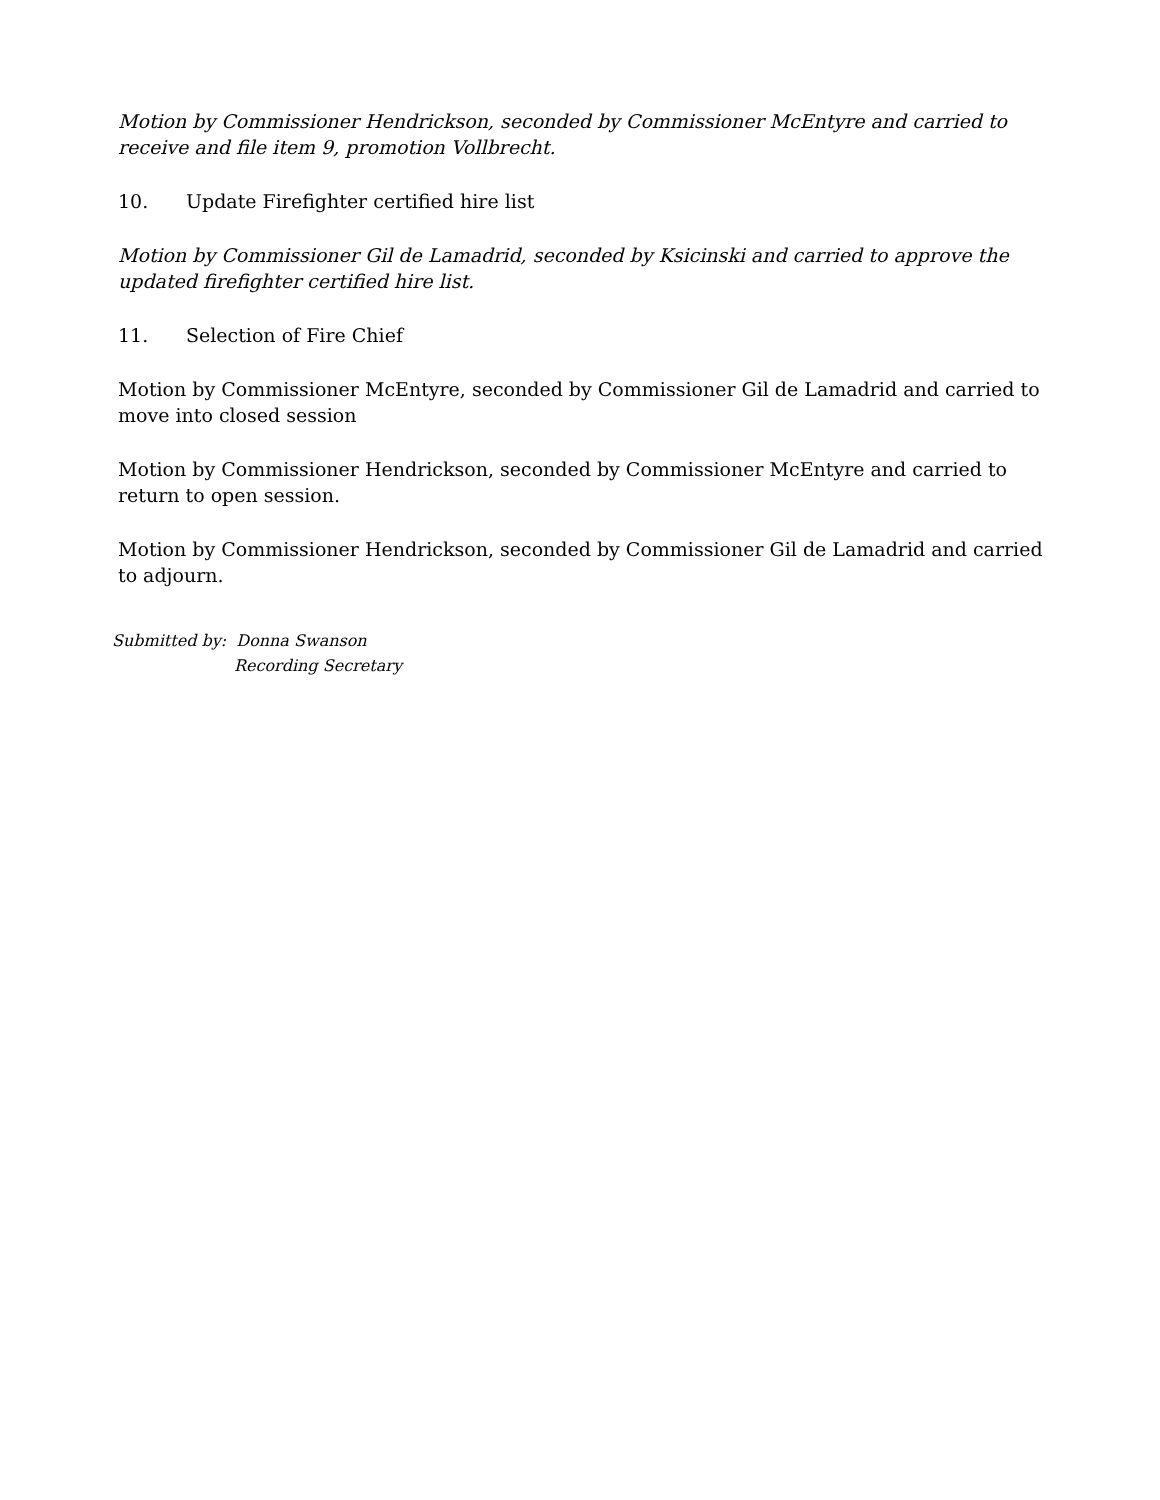Motion by Commissioner Hendrickson, seconded by Commissioner McEntyre and carried to receive and file item 9, promotion Vollbrecht.
10. Update Firefighter certified hire list
Motion by Commissioner Gil de Lamadrid, seconded by Ksicinski and carried to approve the updated firefighter certified hire list.
11. Selection of Fire Chief
Motion by Commissioner McEntyre, seconded by Commissioner Gil de Lamadrid and carried to move into closed session
Motion by Commissioner Hendrickson, seconded by Commissioner McEntyre and carried to return to open session.
Motion by Commissioner Hendrickson, seconded by Commissioner Gil de Lamadrid and carried to adjourn.
Submitted by: Donna Swanson
Recording Secretary